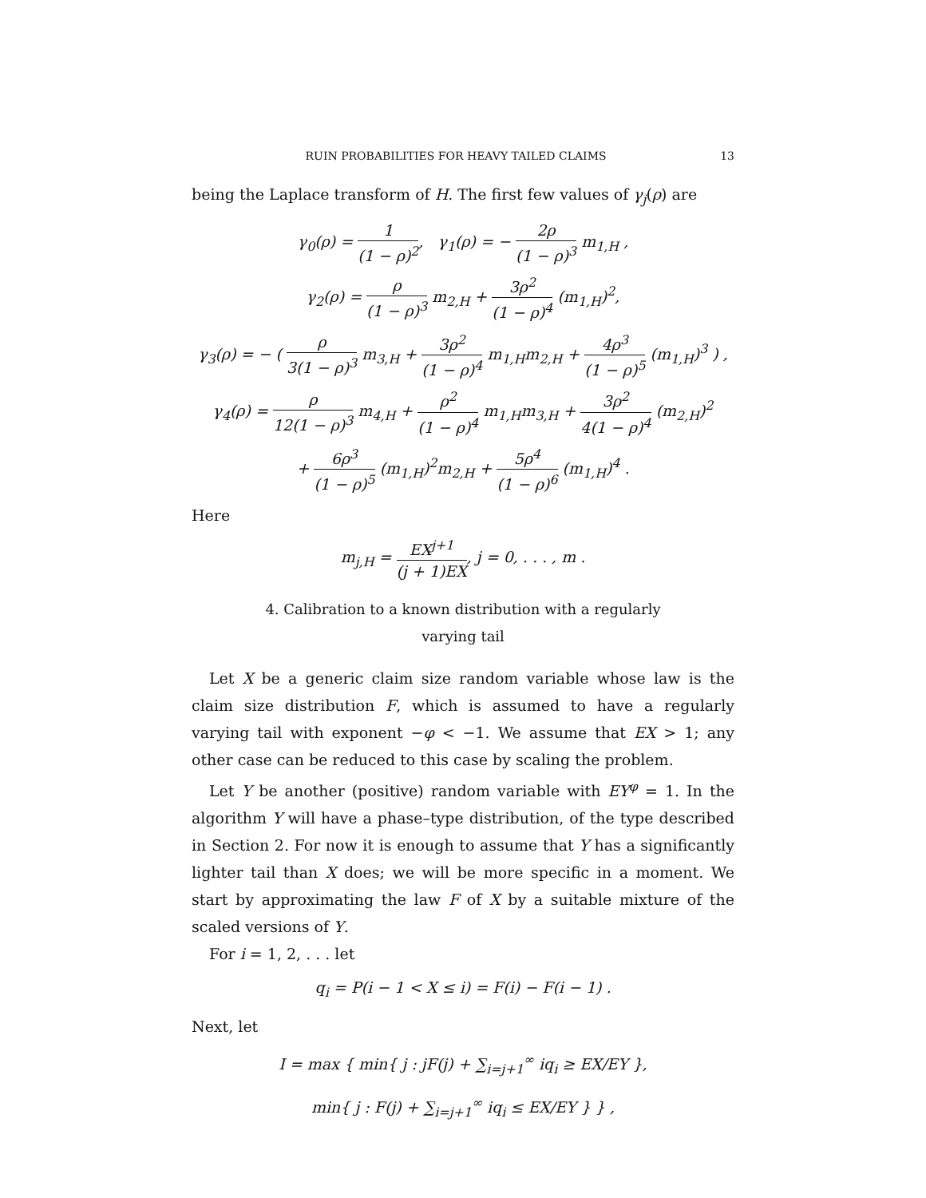RUIN PROBABILITIES FOR HEAVY TAILED CLAIMS 13
being the Laplace transform of H. The first few values of γ<sub>j</sub>(ρ) are
γ<sub>0</sub>(ρ) = 1 (1 − ρ)<sup>2</sup>, γ<sub>1</sub>(ρ) = − 2ρ (1 − ρ)<sup>3</sup> m<sub>1,H</sub> ,
γ<sub>2</sub>(ρ) = ρ (1 − ρ)<sup>3</sup> m<sub>2,H</sub> + 3ρ<sup>2</sup> (1 − ρ)<sup>4</sup> (m<sub>1,H</sub>)<sup>2</sup>,
γ<sub>3</sub>(ρ) = − ( ρ 3(1 − ρ)<sup>3</sup> m<sub>3,H</sub> + 3ρ<sup>2</sup> (1 − ρ)<sup>4</sup> m<sub>1,H</sub>m<sub>2,H</sub> + 4ρ<sup>3</sup> (1 − ρ)<sup>5</sup> (m<sub>1,H</sub>)<sup>3</sup> ) ,
γ<sub>4</sub>(ρ) = ρ 12(1 − ρ)<sup>3</sup> m<sub>4,H</sub> + ρ<sup>2</sup> (1 − ρ)<sup>4</sup> m<sub>1,H</sub>m<sub>3,H</sub> + 3ρ<sup>2</sup> 4(1 − ρ)<sup>4</sup> (m<sub>2,H</sub>)<sup>2</sup>
+ 6ρ<sup>3</sup> (1 − ρ)<sup>5</sup> (m<sub>1,H</sub>)<sup>2</sup>m<sub>2,H</sub> + 5ρ<sup>4</sup> (1 − ρ)<sup>6</sup> (m<sub>1,H</sub>)<sup>4</sup> .
Here
m<sub>j,H</sub> = EX<sup>j+1</sup> (j + 1)EX, j = 0, . . . , m .
4. Calibration to a known distribution with a regularly
varying tail
Let X be a generic claim size random variable whose law is the claim size distribution F, which is assumed to have a regularly varying tail with exponent −φ < −1. We assume that EX > 1; any other case can be reduced to this case by scaling the problem.
Let Y be another (positive) random variable with EY<sup>φ</sup> = 1. In the algorithm Y will have a phase–type distribution, of the type described in Section 2. For now it is enough to assume that Y has a significantly lighter tail than X does; we will be more specific in a moment. We start by approximating the law F of X by a suitable mixture of the scaled versions of Y.
For i = 1, 2, . . . let
q<sub>i</sub> = P(i − 1 < X ≤ i) = F(i) − F(i − 1) .
Next, let
I = max { min{ j : jF(j) + ∑<sub>i=j+1</sub><sup>∞</sup> iq<sub>i</sub> ≥ EX/EY },
min{ j : F(j) + ∑<sub>i=j+1</sub><sup>∞</sup> iq<sub>i</sub> ≤ EX/EY } } ,